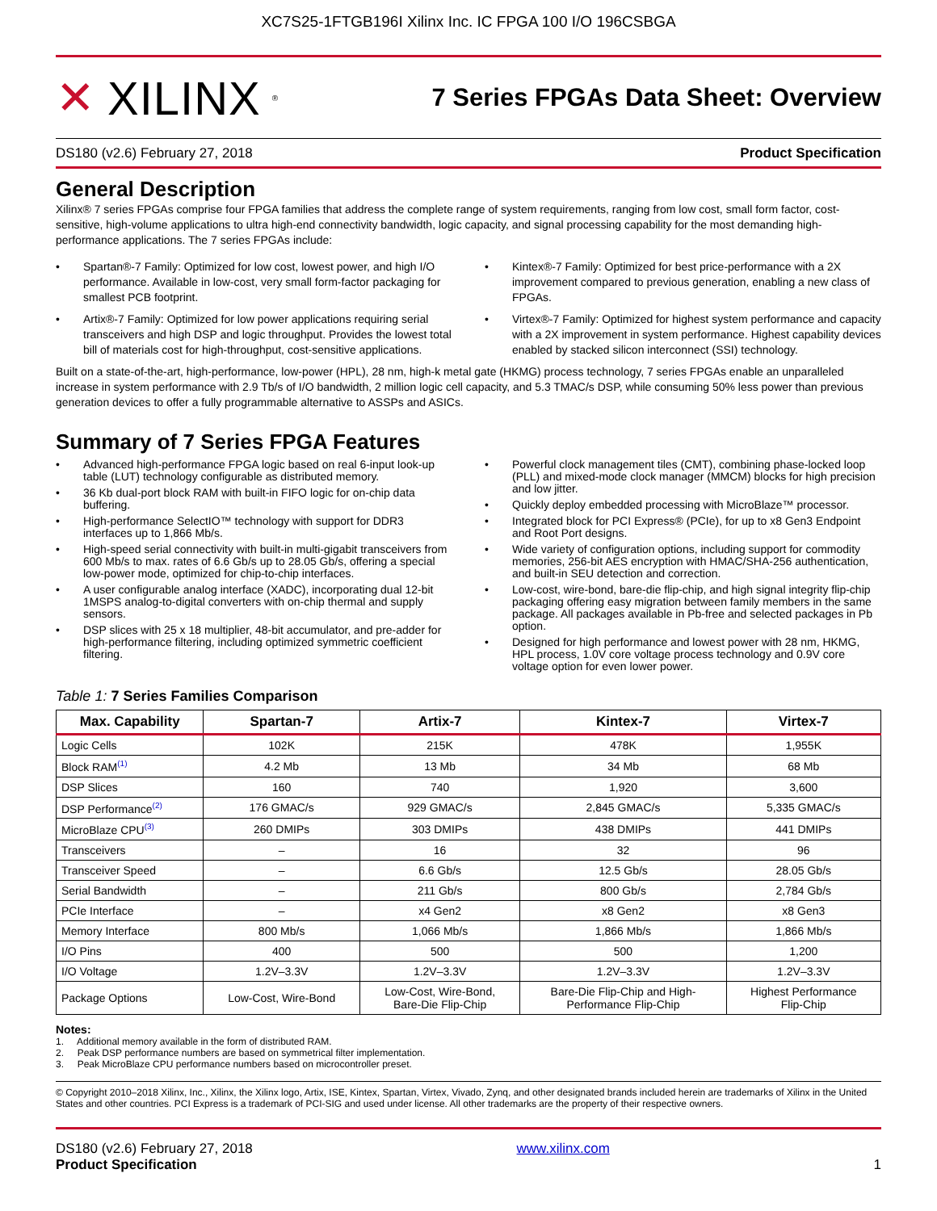XC7S25-1FTGB196I Xilinx Inc. IC FPGA 100 I/O 196CSBGA
✕ XILINX<sup>®</sup>
7 Series FPGAs Data Sheet: Overview
DS180 (v2.6) February 27, 2018 Product Specification
General Description
Xilinx® 7 series FPGAs comprise four FPGA families that address the complete range of system requirements, ranging from low cost, small form factor, cost-sensitive, high-volume applications to ultra high-end connectivity bandwidth, logic capacity, and signal processing capability for the most demanding high-performance applications. The 7 series FPGAs include:
• Spartan®-7 Family: Optimized for low cost, lowest power, and high I/O performance. Available in low-cost, very small form-factor packaging for smallest PCB footprint.
• Artix®-7 Family: Optimized for low power applications requiring serial transceivers and high DSP and logic throughput. Provides the lowest total bill of materials cost for high-throughput, cost-sensitive applications.
• Kintex®-7 Family: Optimized for best price-performance with a 2X improvement compared to previous generation, enabling a new class of FPGAs.
• Virtex®-7 Family: Optimized for highest system performance and capacity with a 2X improvement in system performance. Highest capability devices enabled by stacked silicon interconnect (SSI) technology.
Built on a state-of-the-art, high-performance, low-power (HPL), 28 nm, high-k metal gate (HKMG) process technology, 7 series FPGAs enable an unparalleled increase in system performance with 2.9 Tb/s of I/O bandwidth, 2 million logic cell capacity, and 5.3 TMAC/s DSP, while consuming 50% less power than previous generation devices to offer a fully programmable alternative to ASSPs and ASICs.
Summary of 7 Series FPGA Features
• Advanced high-performance FPGA logic based on real 6-input look-up table (LUT) technology configurable as distributed memory.
• 36 Kb dual-port block RAM with built-in FIFO logic for on-chip data buffering.
• High-performance SelectIO™ technology with support for DDR3 interfaces up to 1,866 Mb/s.
• High-speed serial connectivity with built-in multi-gigabit transceivers from 600 Mb/s to max. rates of 6.6 Gb/s up to 28.05 Gb/s, offering a special low-power mode, optimized for chip-to-chip interfaces.
• A user configurable analog interface (XADC), incorporating dual 12-bit 1MSPS analog-to-digital converters with on-chip thermal and supply sensors.
• DSP slices with 25 x 18 multiplier, 48-bit accumulator, and pre-adder for high-performance filtering, including optimized symmetric coefficient filtering.
• Powerful clock management tiles (CMT), combining phase-locked loop (PLL) and mixed-mode clock manager (MMCM) blocks for high precision and low jitter.
• Quickly deploy embedded processing with MicroBlaze™ processor.
• Integrated block for PCI Express® (PCIe), for up to x8 Gen3 Endpoint and Root Port designs.
• Wide variety of configuration options, including support for commodity memories, 256-bit AES encryption with HMAC/SHA-256 authentication, and built-in SEU detection and correction.
• Low-cost, wire-bond, bare-die flip-chip, and high signal integrity flip-chip packaging offering easy migration between family members in the same package. All packages available in Pb-free and selected packages in Pb option.
• Designed for high performance and lowest power with 28 nm, HKMG, HPL process, 1.0V core voltage process technology and 0.9V core voltage option for even lower power.
Table 1: 7 Series Families Comparison
| Max. Capability | Spartan-7 | Artix-7 | Kintex-7 | Virtex-7 |
| --- | --- | --- | --- | --- |
| Logic Cells | 102K | 215K | 478K | 1,955K |
| Block RAM<sup>(1)</sup> | 4.2 Mb | 13 Mb | 34 Mb | 68 Mb |
| DSP Slices | 160 | 740 | 1,920 | 3,600 |
| DSP Performance<sup>(2)</sup> | 176 GMAC/s | 929 GMAC/s | 2,845 GMAC/s | 5,335 GMAC/s |
| MicroBlaze CPU<sup>(3)</sup> | 260 DMIPs | 303 DMIPs | 438 DMIPs | 441 DMIPs |
| Transceivers | – | 16 | 32 | 96 |
| Transceiver Speed | – | 6.6 Gb/s | 12.5 Gb/s | 28.05 Gb/s |
| Serial Bandwidth | – | 211 Gb/s | 800 Gb/s | 2,784 Gb/s |
| PCIe Interface | – | x4 Gen2 | x8 Gen2 | x8 Gen3 |
| Memory Interface | 800 Mb/s | 1,066 Mb/s | 1,866 Mb/s | 1,866 Mb/s |
| I/O Pins | 400 | 500 | 500 | 1,200 |
| I/O Voltage | 1.2V–3.3V | 1.2V–3.3V | 1.2V–3.3V | 1.2V–3.3V |
| Package Options | Low-Cost, Wire-Bond | Low-Cost, Wire-Bond, Bare-Die Flip-Chip | Bare-Die Flip-Chip and High- Performance Flip-Chip | Highest Performance Flip-Chip |
Notes:
1. Additional memory available in the form of distributed RAM.
2. Peak DSP performance numbers are based on symmetrical filter implementation.
3. Peak MicroBlaze CPU performance numbers based on microcontroller preset.
© Copyright 2010–2018 Xilinx, Inc., Xilinx, the Xilinx logo, Artix, ISE, Kintex, Spartan, Virtex, Vivado, Zynq, and other designated brands included herein are trademarks of Xilinx in the United States and other countries. PCI Express is a trademark of PCI-SIG and used under license. All other trademarks are the property of their respective owners.
DS180 (v2.6) February 27, 2018
Product Specification
www.xilinx.com
1